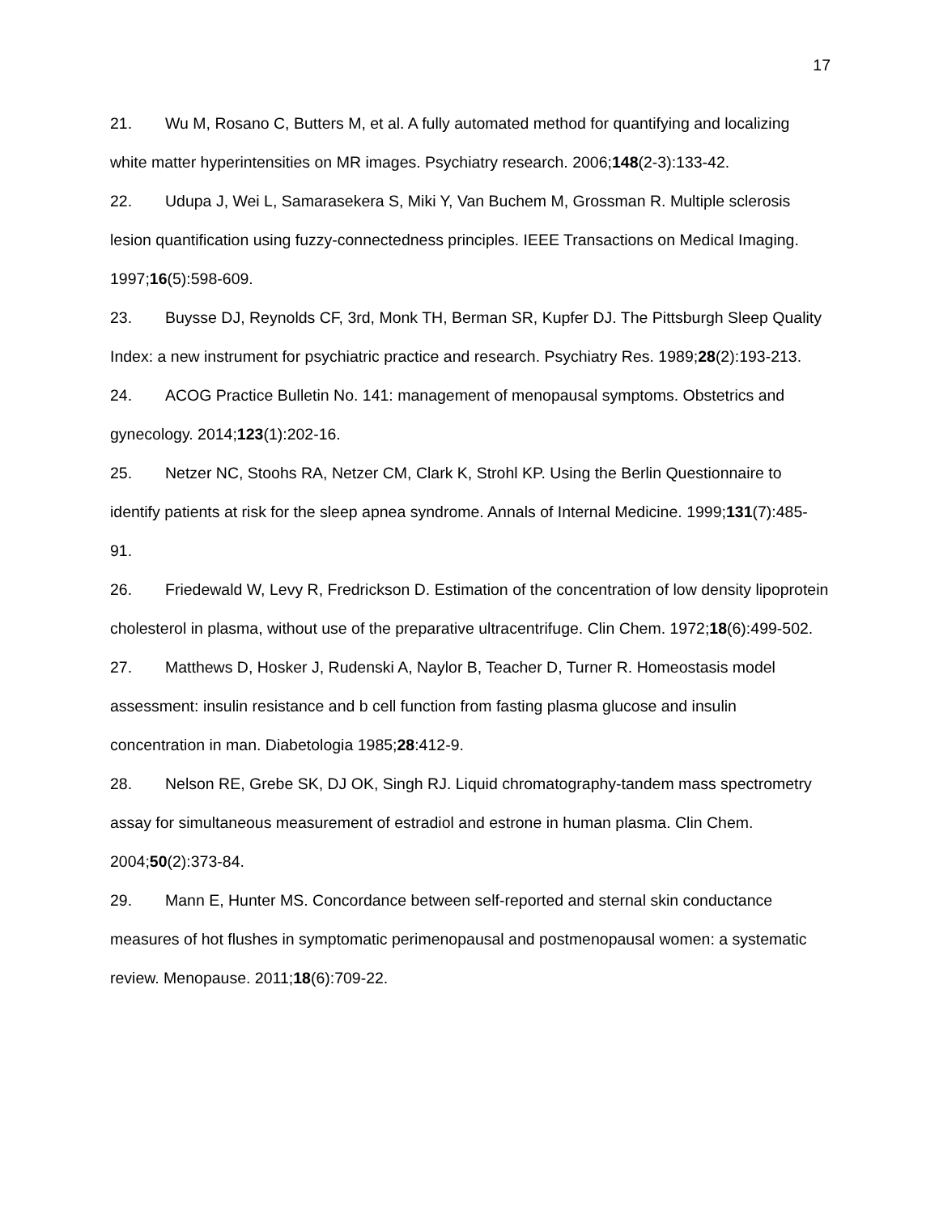17
21. Wu M, Rosano C, Butters M, et al. A fully automated method for quantifying and localizing white matter hyperintensities on MR images. Psychiatry research. 2006;148(2-3):133-42.
22. Udupa J, Wei L, Samarasekera S, Miki Y, Van Buchem M, Grossman R. Multiple sclerosis lesion quantification using fuzzy-connectedness principles. IEEE Transactions on Medical Imaging. 1997;16(5):598-609.
23. Buysse DJ, Reynolds CF, 3rd, Monk TH, Berman SR, Kupfer DJ. The Pittsburgh Sleep Quality Index: a new instrument for psychiatric practice and research. Psychiatry Res. 1989;28(2):193-213.
24. ACOG Practice Bulletin No. 141: management of menopausal symptoms. Obstetrics and gynecology. 2014;123(1):202-16.
25. Netzer NC, Stoohs RA, Netzer CM, Clark K, Strohl KP. Using the Berlin Questionnaire to identify patients at risk for the sleep apnea syndrome. Annals of Internal Medicine. 1999;131(7):485-91.
26. Friedewald W, Levy R, Fredrickson D. Estimation of the concentration of low density lipoprotein cholesterol in plasma, without use of the preparative ultracentrifuge. Clin Chem. 1972;18(6):499-502.
27. Matthews D, Hosker J, Rudenski A, Naylor B, Teacher D, Turner R. Homeostasis model assessment: insulin resistance and b cell function from fasting plasma glucose and insulin concentration in man. Diabetologia 1985;28:412-9.
28. Nelson RE, Grebe SK, DJ OK, Singh RJ. Liquid chromatography-tandem mass spectrometry assay for simultaneous measurement of estradiol and estrone in human plasma. Clin Chem. 2004;50(2):373-84.
29. Mann E, Hunter MS. Concordance between self-reported and sternal skin conductance measures of hot flushes in symptomatic perimenopausal and postmenopausal women: a systematic review. Menopause. 2011;18(6):709-22.